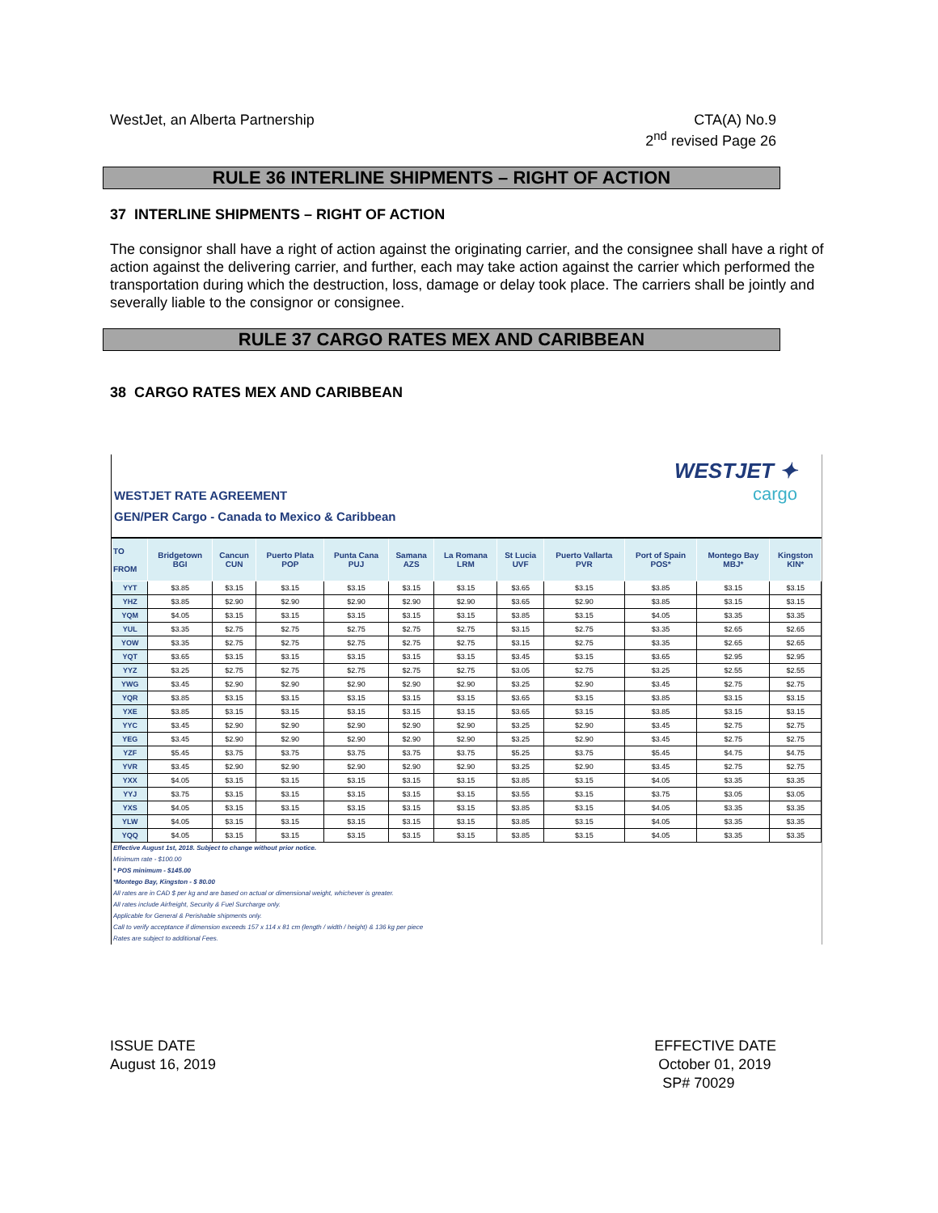WestJet, an Alberta Partnership
CTA(A) No.9
2<sup>nd</sup> revised Page 26
RULE 36 INTERLINE SHIPMENTS – RIGHT OF ACTION
37 INTERLINE SHIPMENTS – RIGHT OF ACTION
The consignor shall have a right of action against the originating carrier, and the consignee shall have a right of action against the delivering carrier, and further, each may take action against the carrier which performed the transportation during which the destruction, loss, damage or delay took place. The carriers shall be jointly and severally liable to the consignor or consignee.
RULE 37 CARGO RATES MEX AND CARIBBEAN
38 CARGO RATES MEX AND CARIBBEAN
WESTJET RATE AGREEMENT
GEN/PER Cargo - Canada to Mexico & Caribbean
WESTJET ✦
cargo
| TO FROM | Bridgetown BGI | Cancun CUN | Puerto Plata POP | Punta Cana PUJ | Samana AZS | La Romana LRM | St Lucia UVF | Puerto Vallarta PVR | Port of Spain POS* | Montego Bay MBJ* | Kingston KIN* |
| --- | --- | --- | --- | --- | --- | --- | --- | --- | --- | --- | --- |
| YYT | $3.85 | $3.15 | $3.15 | $3.15 | $3.15 | $3.15 | $3.65 | $3.15 | $3.85 | $3.15 | $3.15 |
| YHZ | $3.85 | $2.90 | $2.90 | $2.90 | $2.90 | $2.90 | $3.65 | $2.90 | $3.85 | $3.15 | $3.15 |
| YQM | $4.05 | $3.15 | $3.15 | $3.15 | $3.15 | $3.15 | $3.85 | $3.15 | $4.05 | $3.35 | $3.35 |
| YUL | $3.35 | $2.75 | $2.75 | $2.75 | $2.75 | $2.75 | $3.15 | $2.75 | $3.35 | $2.65 | $2.65 |
| YOW | $3.35 | $2.75 | $2.75 | $2.75 | $2.75 | $2.75 | $3.15 | $2.75 | $3.35 | $2.65 | $2.65 |
| YQT | $3.65 | $3.15 | $3.15 | $3.15 | $3.15 | $3.15 | $3.45 | $3.15 | $3.65 | $2.95 | $2.95 |
| YYZ | $3.25 | $2.75 | $2.75 | $2.75 | $2.75 | $2.75 | $3.05 | $2.75 | $3.25 | $2.55 | $2.55 |
| YWG | $3.45 | $2.90 | $2.90 | $2.90 | $2.90 | $2.90 | $3.25 | $2.90 | $3.45 | $2.75 | $2.75 |
| YQR | $3.85 | $3.15 | $3.15 | $3.15 | $3.15 | $3.15 | $3.65 | $3.15 | $3.85 | $3.15 | $3.15 |
| YXE | $3.85 | $3.15 | $3.15 | $3.15 | $3.15 | $3.15 | $3.65 | $3.15 | $3.85 | $3.15 | $3.15 |
| YYC | $3.45 | $2.90 | $2.90 | $2.90 | $2.90 | $2.90 | $3.25 | $2.90 | $3.45 | $2.75 | $2.75 |
| YEG | $3.45 | $2.90 | $2.90 | $2.90 | $2.90 | $2.90 | $3.25 | $2.90 | $3.45 | $2.75 | $2.75 |
| YZF | $5.45 | $3.75 | $3.75 | $3.75 | $3.75 | $3.75 | $5.25 | $3.75 | $5.45 | $4.75 | $4.75 |
| YVR | $3.45 | $2.90 | $2.90 | $2.90 | $2.90 | $2.90 | $3.25 | $2.90 | $3.45 | $2.75 | $2.75 |
| YXX | $4.05 | $3.15 | $3.15 | $3.15 | $3.15 | $3.15 | $3.85 | $3.15 | $4.05 | $3.35 | $3.35 |
| YYJ | $3.75 | $3.15 | $3.15 | $3.15 | $3.15 | $3.15 | $3.55 | $3.15 | $3.75 | $3.05 | $3.05 |
| YXS | $4.05 | $3.15 | $3.15 | $3.15 | $3.15 | $3.15 | $3.85 | $3.15 | $4.05 | $3.35 | $3.35 |
| YLW | $4.05 | $3.15 | $3.15 | $3.15 | $3.15 | $3.15 | $3.85 | $3.15 | $4.05 | $3.35 | $3.35 |
| YQQ | $4.05 | $3.15 | $3.15 | $3.15 | $3.15 | $3.15 | $3.85 | $3.15 | $4.05 | $3.35 | $3.35 |
Effective August 1st, 2018. Subject to change without prior notice.
Minimum rate - $100.00
* POS minimum - $145.00
*Montego Bay, Kingston - $ 80.00
All rates are in CAD $ per kg and are based on actual or dimensional weight, whichever is greater.
All rates include Airfreight, Security & Fuel Surcharge only.
Applicable for General & Perishable shipments only.
Call to verify acceptance if dimension exceeds 157 x 114 x 81 cm (length / width / height) & 136 kg per piece
Rates are subject to additional Fees.
ISSUE DATE
August 16, 2019
EFFECTIVE DATE
October 01, 2019
SP# 70029